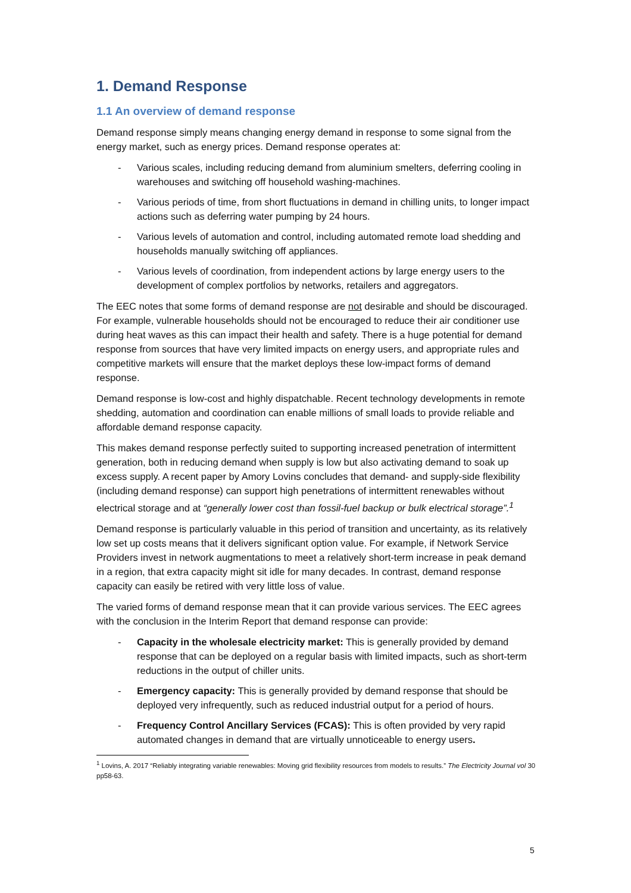1. Demand Response
1.1 An overview of demand response
Demand response simply means changing energy demand in response to some signal from the energy market, such as energy prices. Demand response operates at:
- Various scales, including reducing demand from aluminium smelters, deferring cooling in warehouses and switching off household washing-machines.
- Various periods of time, from short fluctuations in demand in chilling units, to longer impact actions such as deferring water pumping by 24 hours.
- Various levels of automation and control, including automated remote load shedding and households manually switching off appliances.
- Various levels of coordination, from independent actions by large energy users to the development of complex portfolios by networks, retailers and aggregators.
The EEC notes that some forms of demand response are not desirable and should be discouraged. For example, vulnerable households should not be encouraged to reduce their air conditioner use during heat waves as this can impact their health and safety. There is a huge potential for demand response from sources that have very limited impacts on energy users, and appropriate rules and competitive markets will ensure that the market deploys these low-impact forms of demand response.
Demand response is low-cost and highly dispatchable. Recent technology developments in remote shedding, automation and coordination can enable millions of small loads to provide reliable and affordable demand response capacity.
This makes demand response perfectly suited to supporting increased penetration of intermittent generation, both in reducing demand when supply is low but also activating demand to soak up excess supply. A recent paper by Amory Lovins concludes that demand- and supply-side flexibility (including demand response) can support high penetrations of intermittent renewables without electrical storage and at “generally lower cost than fossil-fuel backup or bulk electrical storage”.<sup>1</sup>
Demand response is particularly valuable in this period of transition and uncertainty, as its relatively low set up costs means that it delivers significant option value. For example, if Network Service Providers invest in network augmentations to meet a relatively short-term increase in peak demand in a region, that extra capacity might sit idle for many decades. In contrast, demand response capacity can easily be retired with very little loss of value.
The varied forms of demand response mean that it can provide various services. The EEC agrees with the conclusion in the Interim Report that demand response can provide:
- Capacity in the wholesale electricity market: This is generally provided by demand response that can be deployed on a regular basis with limited impacts, such as short-term reductions in the output of chiller units.
- Emergency capacity: This is generally provided by demand response that should be deployed very infrequently, such as reduced industrial output for a period of hours.
- Frequency Control Ancillary Services (FCAS): This is often provided by very rapid automated changes in demand that are virtually unnoticeable to energy users.
<sup>1</sup> Lovins, A. 2017 “Reliably integrating variable renewables: Moving grid flexibility resources from models to results.” The Electricity Journal vol 30 pp58-63.
5